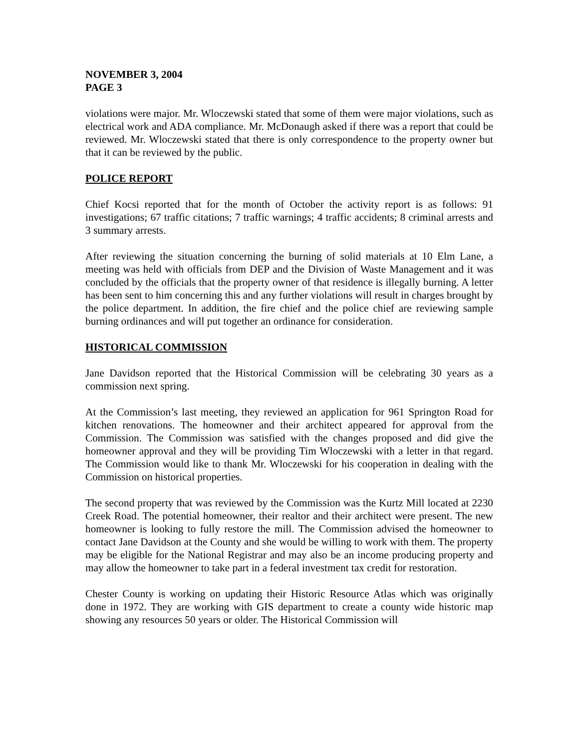NOVEMBER 3, 2004
PAGE 3
violations were major. Mr. Wloczewski stated that some of them were major violations, such as electrical work and ADA compliance. Mr. McDonaugh asked if there was a report that could be reviewed. Mr. Wloczewski stated that there is only correspondence to the property owner but that it can be reviewed by the public.
POLICE REPORT
Chief Kocsi reported that for the month of October the activity report is as follows: 91 investigations; 67 traffic citations; 7 traffic warnings; 4 traffic accidents; 8 criminal arrests and 3 summary arrests.
After reviewing the situation concerning the burning of solid materials at 10 Elm Lane, a meeting was held with officials from DEP and the Division of Waste Management and it was concluded by the officials that the property owner of that residence is illegally burning. A letter has been sent to him concerning this and any further violations will result in charges brought by the police department. In addition, the fire chief and the police chief are reviewing sample burning ordinances and will put together an ordinance for consideration.
HISTORICAL COMMISSION
Jane Davidson reported that the Historical Commission will be celebrating 30 years as a commission next spring.
At the Commission’s last meeting, they reviewed an application for 961 Springton Road for kitchen renovations. The homeowner and their architect appeared for approval from the Commission. The Commission was satisfied with the changes proposed and did give the homeowner approval and they will be providing Tim Wloczewski with a letter in that regard. The Commission would like to thank Mr. Wloczewski for his cooperation in dealing with the Commission on historical properties.
The second property that was reviewed by the Commission was the Kurtz Mill located at 2230 Creek Road. The potential homeowner, their realtor and their architect were present. The new homeowner is looking to fully restore the mill. The Commission advised the homeowner to contact Jane Davidson at the County and she would be willing to work with them. The property may be eligible for the National Registrar and may also be an income producing property and may allow the homeowner to take part in a federal investment tax credit for restoration.
Chester County is working on updating their Historic Resource Atlas which was originally done in 1972. They are working with GIS department to create a county wide historic map showing any resources 50 years or older. The Historical Commission will